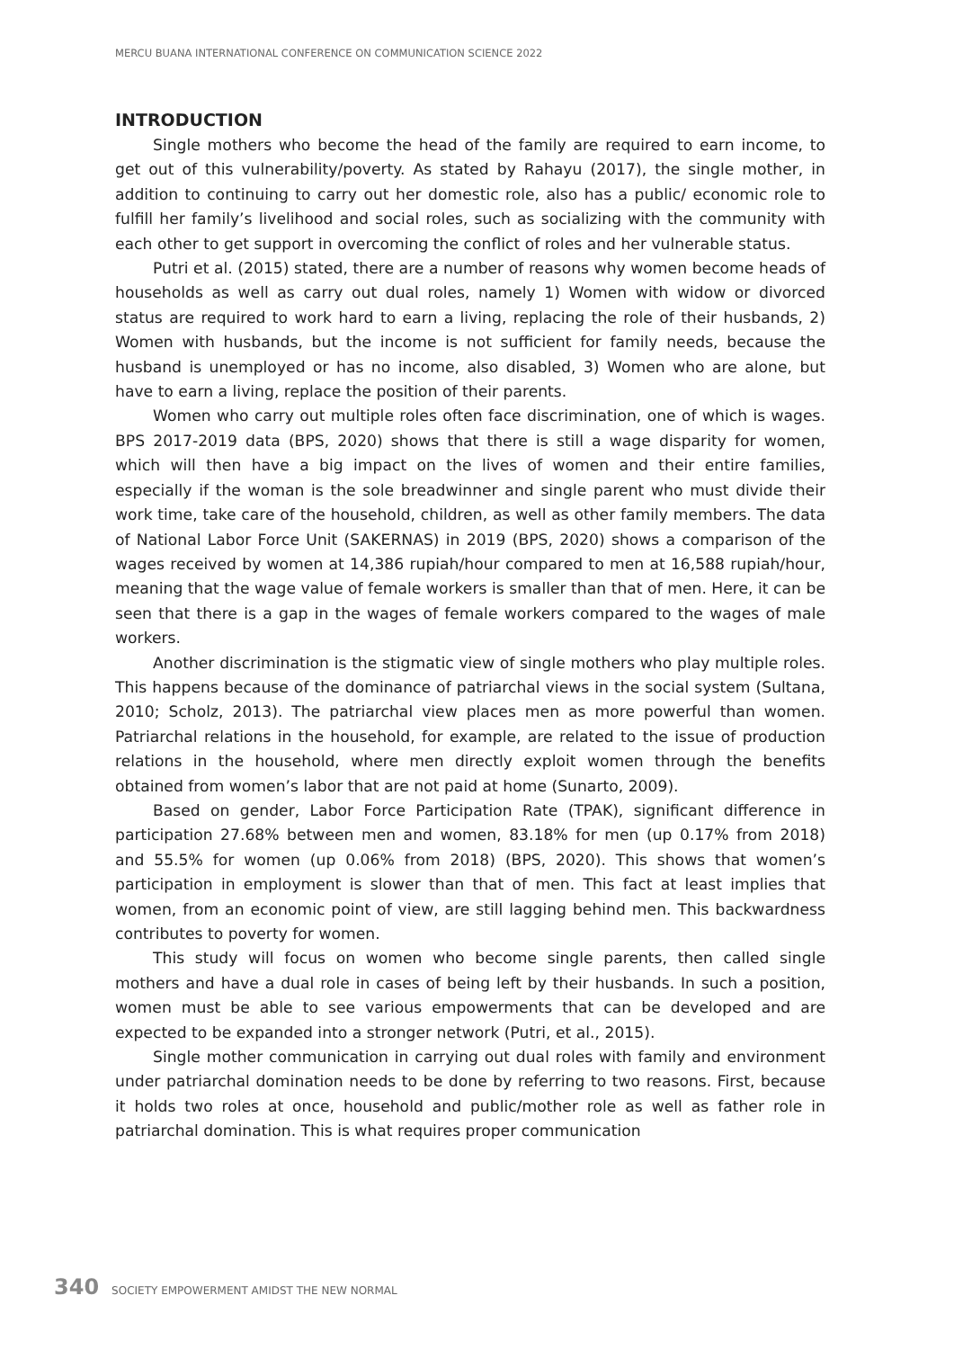MERCU BUANA INTERNATIONAL CONFERENCE ON COMMUNICATION SCIENCE 2022
INTRODUCTION
Single mothers who become the head of the family are required to earn income, to get out of this vulnerability/poverty. As stated by Rahayu (2017), the single mother, in addition to continuing to carry out her domestic role, also has a public/ economic role to fulfill her family’s livelihood and social roles, such as socializing with the community with each other to get support in overcoming the conflict of roles and her vulnerable status.
Putri et al. (2015) stated, there are a number of reasons why women become heads of households as well as carry out dual roles, namely 1) Women with widow or divorced status are required to work hard to earn a living, replacing the role of their husbands, 2) Women with husbands, but the income is not sufficient for family needs, because the husband is unemployed or has no income, also disabled, 3) Women who are alone, but have to earn a living, replace the position of their parents.
Women who carry out multiple roles often face discrimination, one of which is wages. BPS 2017-2019 data (BPS, 2020) shows that there is still a wage disparity for women, which will then have a big impact on the lives of women and their entire families, especially if the woman is the sole breadwinner and single parent who must divide their work time, take care of the household, children, as well as other family members. The data of National Labor Force Unit (SAKERNAS) in 2019 (BPS, 2020) shows a comparison of the wages received by women at 14,386 rupiah/hour compared to men at 16,588 rupiah/hour, meaning that the wage value of female workers is smaller than that of men. Here, it can be seen that there is a gap in the wages of female workers compared to the wages of male workers.
Another discrimination is the stigmatic view of single mothers who play multiple roles. This happens because of the dominance of patriarchal views in the social system (Sultana, 2010; Scholz, 2013). The patriarchal view places men as more powerful than women. Patriarchal relations in the household, for example, are related to the issue of production relations in the household, where men directly exploit women through the benefits obtained from women’s labor that are not paid at home (Sunarto, 2009).
Based on gender, Labor Force Participation Rate (TPAK), significant difference in participation 27.68% between men and women, 83.18% for men (up 0.17% from 2018) and 55.5% for women (up 0.06% from 2018) (BPS, 2020). This shows that women’s participation in employment is slower than that of men. This fact at least implies that women, from an economic point of view, are still lagging behind men. This backwardness contributes to poverty for women.
This study will focus on women who become single parents, then called single mothers and have a dual role in cases of being left by their husbands. In such a position, women must be able to see various empowerments that can be developed and are expected to be expanded into a stronger network (Putri, et al., 2015).
Single mother communication in carrying out dual roles with family and environment under patriarchal domination needs to be done by referring to two reasons. First, because it holds two roles at once, household and public/mother role as well as father role in patriarchal domination. This is what requires proper communication
340 SOCIETY EMPOWERMENT AMIDST THE NEW NORMAL